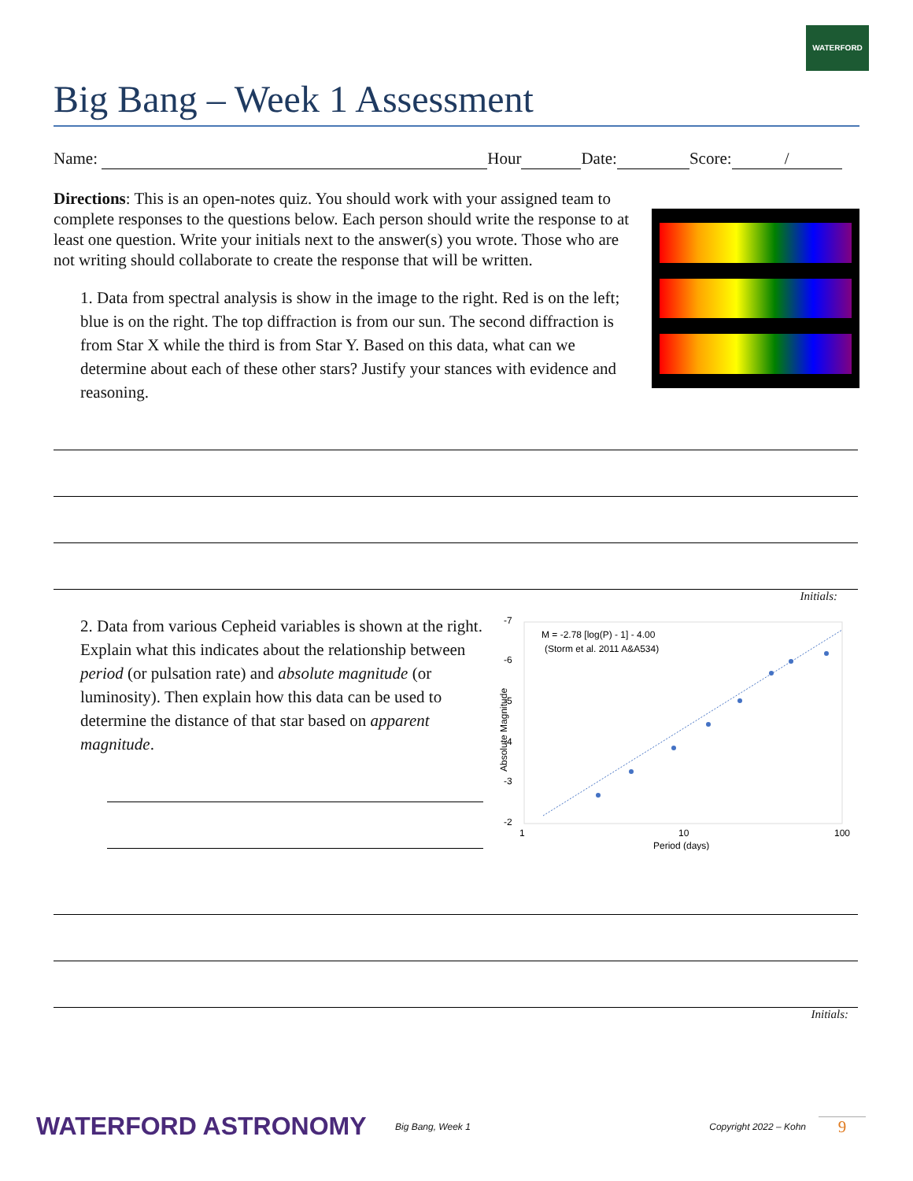WATERFORD
Big Bang – Week 1 Assessment
Name: Hour Date: Score: /
Directions: This is an open-notes quiz. You should work with your assigned team to complete responses to the questions below. Each person should write the response to at least one question. Write your initials next to the answer(s) you wrote. Those who are not writing should collaborate to create the response that will be written.
1. Data from spectral analysis is show in the image to the right. Red is on the left; blue is on the right. The top diffraction is from our sun. The second diffraction is from Star X while the third is from Star Y. Based on this data, what can we determine about each of these other stars? Justify your stances with evidence and reasoning.
Initials:
2. Data from various Cepheid variables is shown at the right. Explain what this indicates about the relationship between period (or pulsation rate) and absolute magnitude (or luminosity). Then explain how this data can be used to determine the distance of that star based on apparent magnitude.
-7
-6
-5
-4
-3
-2
1
10
100
Period (days)
M = -2.78 [log(P) - 1] - 4.00
(Storm et al. 2011 A&A534)
Absolute Magnitude
Initials:
WATERFORD ASTRONOMY
Big Bang, Week 1 Copyright 2022 – Kohn
9